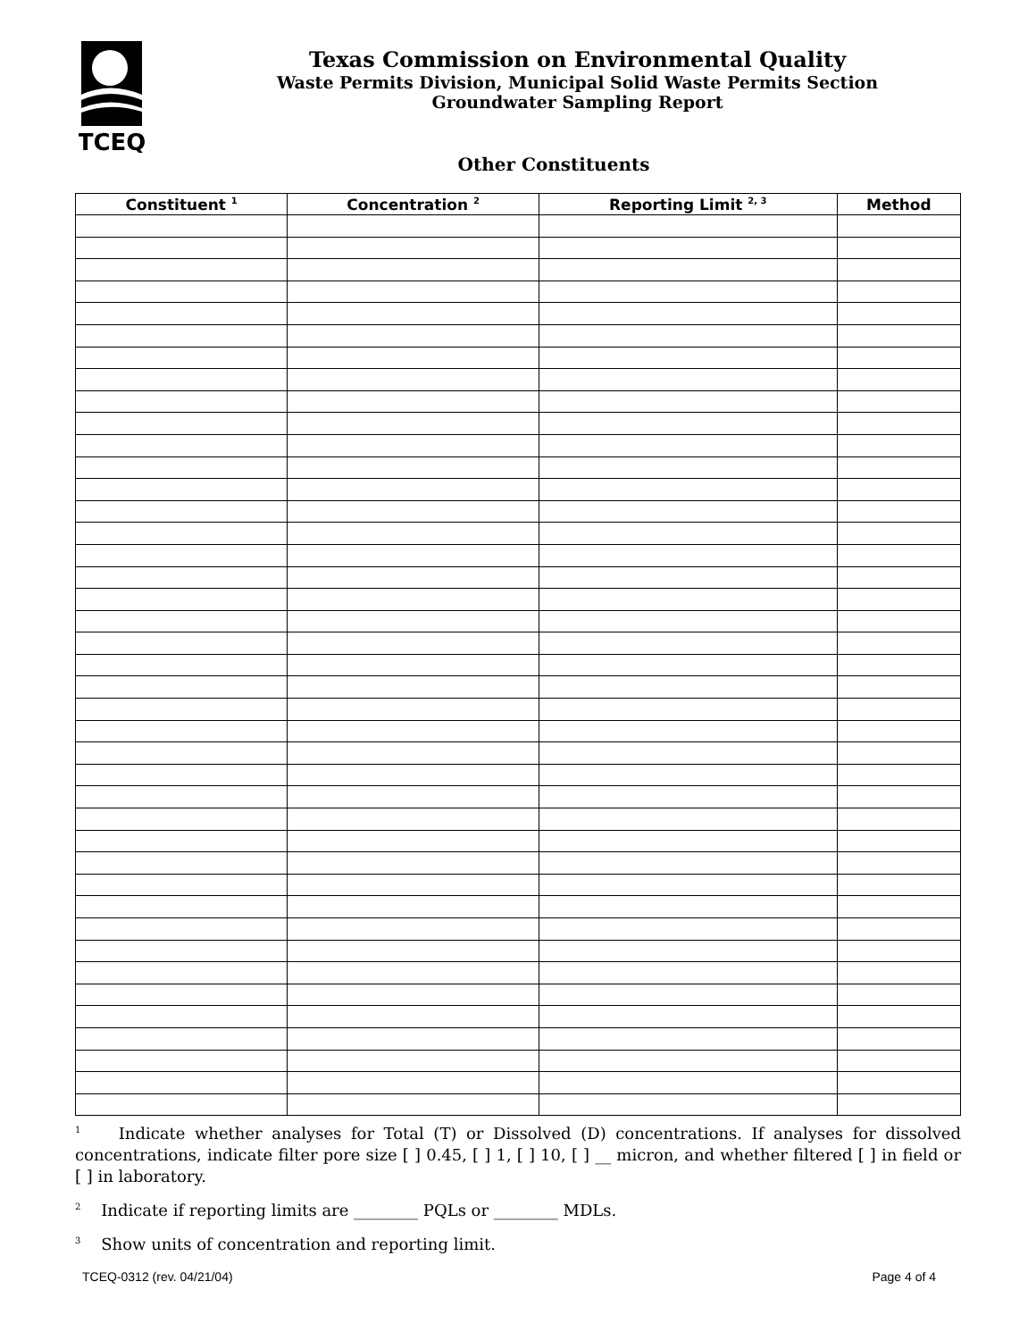TCEQ
Texas Commission on Environmental Quality
Waste Permits Division, Municipal Solid Waste Permits Section
Groundwater Sampling Report
Other Constituents
| Constituent <sup>1</sup> | Concentration <sup>2</sup> | Reporting Limit <sup>2, 3</sup> | Method |
| --- | --- | --- | --- |
<sup>1</sup> Indicate whether analyses for Total (T) or Dissolved (D) concentrations. If analyses for dissolved concentrations, indicate filter pore size [ ] 0.45, [ ] 1, [ ] 10, [ ] __ micron, and whether filtered [ ] in field or [ ] in laboratory.
<sup>2</sup> Indicate if reporting limits are ________ PQLs or ________ MDLs.
<sup>3</sup> Show units of concentration and reporting limit.
TCEQ-0312 (rev. 04/21/04) Page 4 of 4